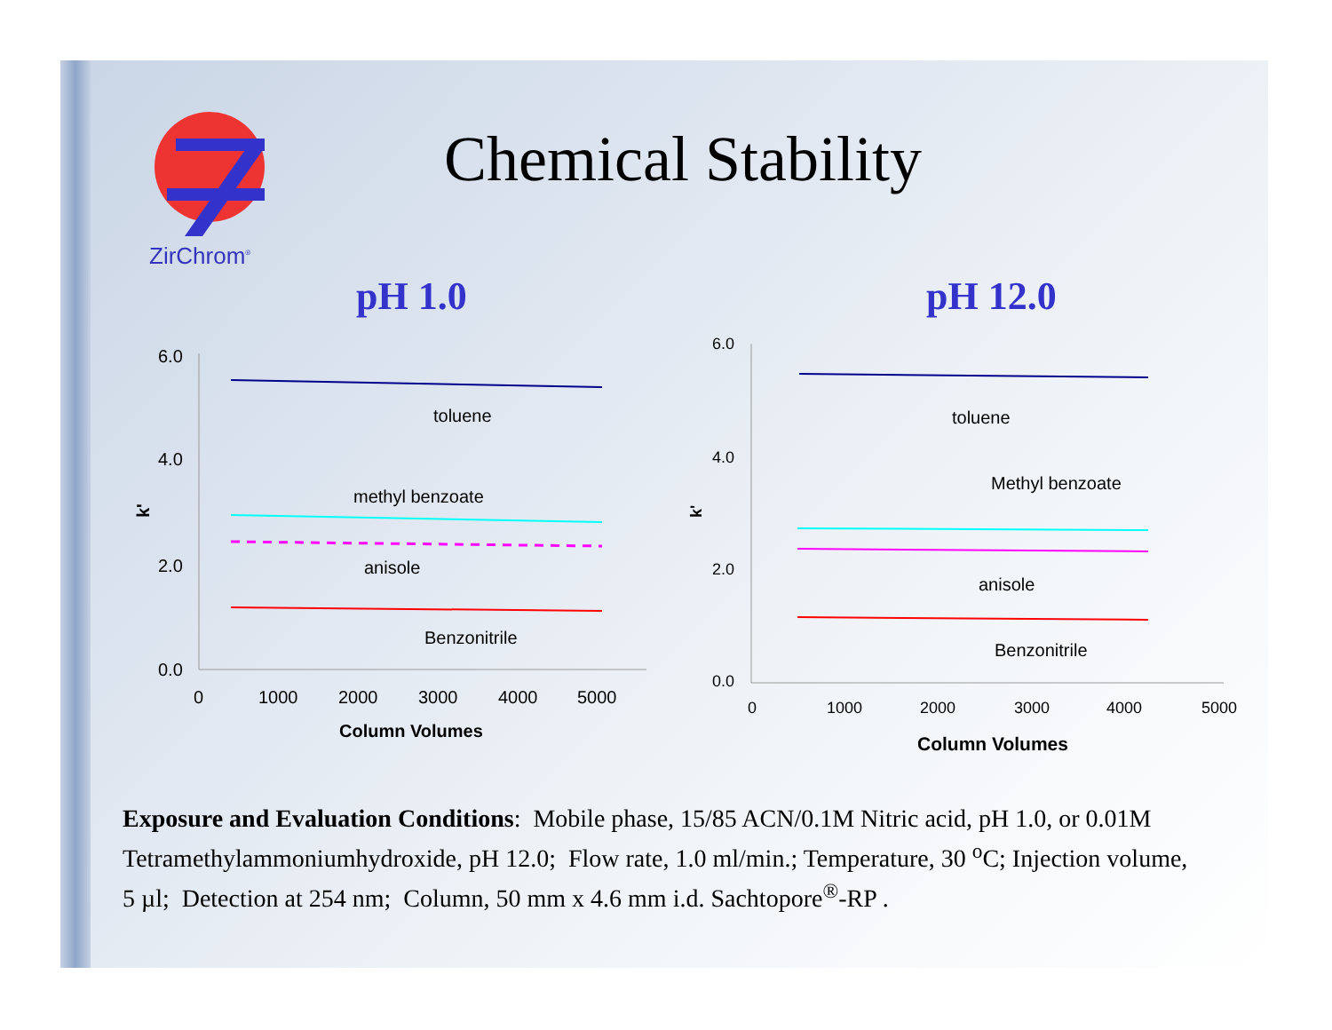ZirChrom<sup>®</sup>
Chemical Stability
pH 1.0 pH 12.0
6.0
4.0
2.0
0.0
0
1000
2000
3000
4000
5000
Column Volumes
k'
toluene
methyl benzoate
anisole
Benzonitrile
6.0
4.0
2.0
0.0
0
1000
2000
3000
4000
5000
Column Volumes
k'
toluene
Methyl benzoate
anisole
Benzonitrile
Exposure and Evaluation Conditions: Mobile phase, 15/85 ACN/0.1M Nitric acid, pH 1.0, or 0.01M Tetramethylammoniumhydroxide, pH 12.0; Flow rate, 1.0 ml/min.; Temperature, 30 <sup>o</sup>C; Injection volume, 5 µl; Detection at 254 nm; Column, 50 mm x 4.6 mm i.d. Sachtopore<sup>®</sup>-RP .